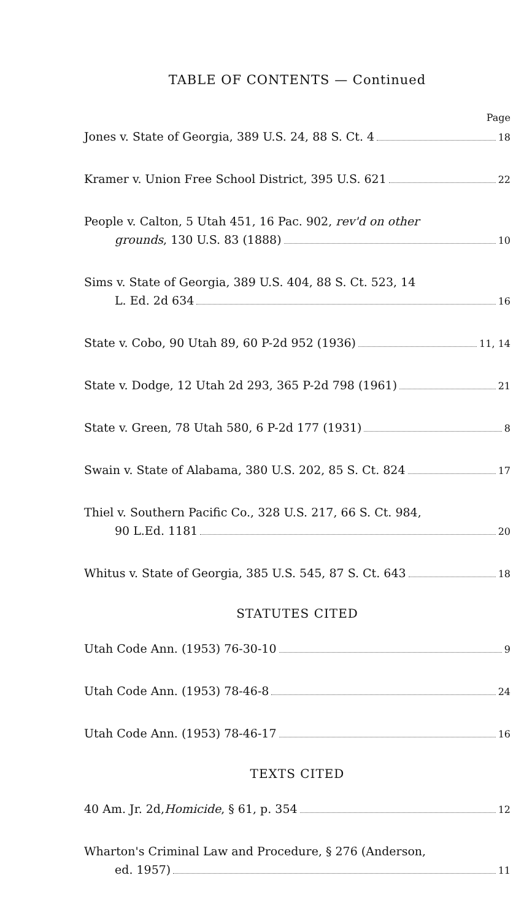TABLE OF CONTENTS — Continued
Page
Jones v. State of Georgia, 389 U.S. 24, 88 S. Ct. 4 18
Kramer v. Union Free School District, 395 U.S. 621 22
People v. Calton, 5 Utah 451, 16 Pac. 902, rev'd on other
grounds, 130 U.S. 83 (1888) 10
Sims v. State of Georgia, 389 U.S. 404, 88 S. Ct. 523, 14
L. Ed. 2d 634 16
State v. Cobo, 90 Utah 89, 60 P-2d 952 (1936) 11, 14
State v. Dodge, 12 Utah 2d 293, 365 P-2d 798 (1961) 21
State v. Green, 78 Utah 580, 6 P-2d 177 (1931) 8
Swain v. State of Alabama, 380 U.S. 202, 85 S. Ct. 824 17
Thiel v. Southern Pacific Co., 328 U.S. 217, 66 S. Ct. 984,
90 L.Ed. 1181 20
Whitus v. State of Georgia, 385 U.S. 545, 87 S. Ct. 643 18
STATUTES CITED
Utah Code Ann. (1953) 76-30-10 9
Utah Code Ann. (1953) 78-46-8 24
Utah Code Ann. (1953) 78-46-17 16
TEXTS CITED
40 Am. Jr. 2d, Homicide, § 61, p. 354 12
Wharton's Criminal Law and Procedure, § 276 (Anderson,
ed. 1957) 11